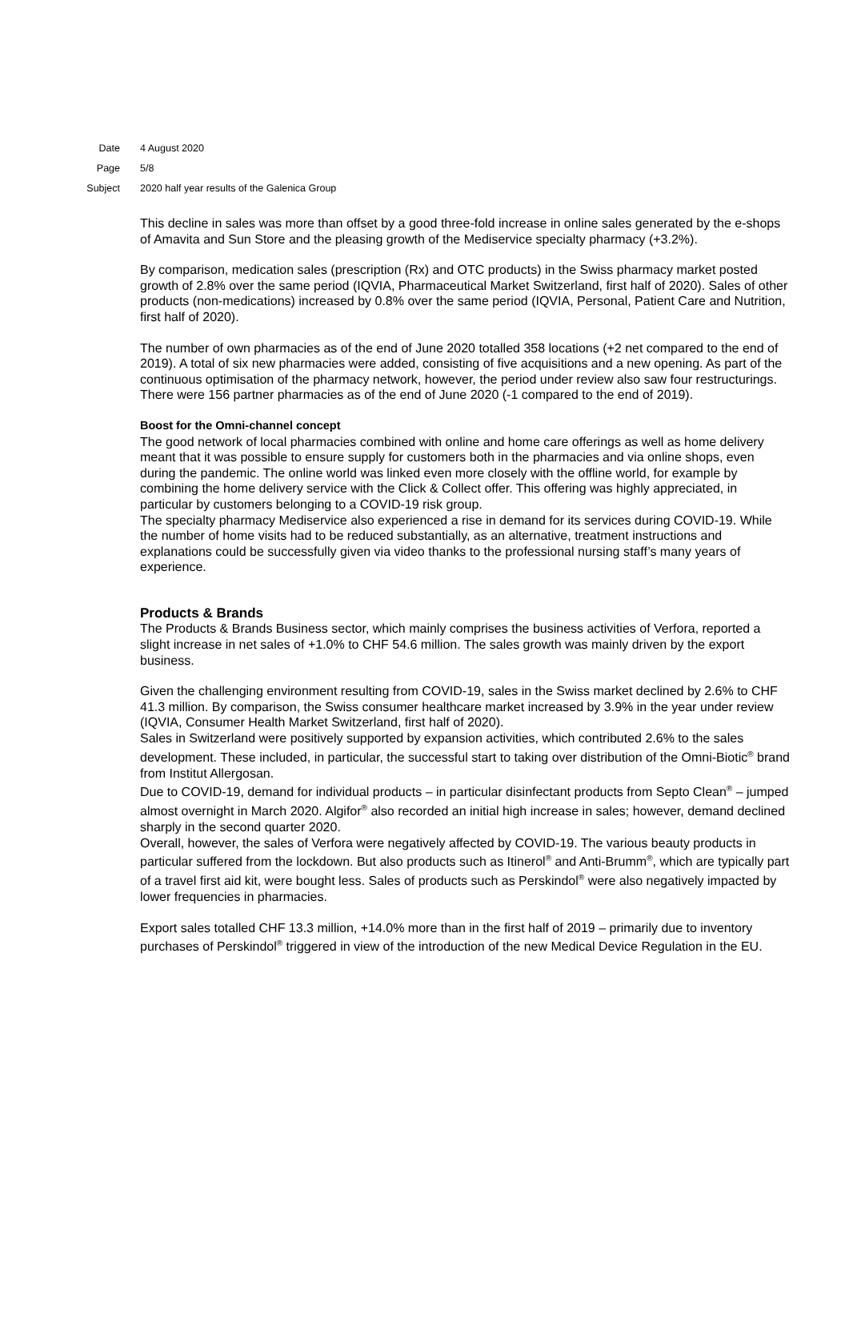Date 4 August 2020
Page 5/8
Subject 2020 half year results of the Galenica Group
This decline in sales was more than offset by a good three-fold increase in online sales generated by the e-shops of Amavita and Sun Store and the pleasing growth of the Mediservice specialty pharmacy (+3.2%).
By comparison, medication sales (prescription (Rx) and OTC products) in the Swiss pharmacy market posted growth of 2.8% over the same period (IQVIA, Pharmaceutical Market Switzerland, first half of 2020). Sales of other products (non-medications) increased by 0.8% over the same period (IQVIA, Personal, Patient Care and Nutrition, first half of 2020).
The number of own pharmacies as of the end of June 2020 totalled 358 locations (+2 net compared to the end of 2019). A total of six new pharmacies were added, consisting of five acquisitions and a new opening. As part of the continuous optimisation of the pharmacy network, however, the period under review also saw four restructurings. There were 156 partner pharmacies as of the end of June 2020 (-1 compared to the end of 2019).
Boost for the Omni-channel concept
The good network of local pharmacies combined with online and home care offerings as well as home delivery meant that it was possible to ensure supply for customers both in the pharmacies and via online shops, even during the pandemic. The online world was linked even more closely with the offline world, for example by combining the home delivery service with the Click & Collect offer. This offering was highly appreciated, in particular by customers belonging to a COVID-19 risk group.
The specialty pharmacy Mediservice also experienced a rise in demand for its services during COVID-19. While the number of home visits had to be reduced substantially, as an alternative, treatment instructions and explanations could be successfully given via video thanks to the professional nursing staff’s many years of experience.
Products & Brands
The Products & Brands Business sector, which mainly comprises the business activities of Verfora, reported a slight increase in net sales of +1.0% to CHF 54.6 million. The sales growth was mainly driven by the export business.
Given the challenging environment resulting from COVID-19, sales in the Swiss market declined by 2.6% to CHF 41.3 million. By comparison, the Swiss consumer healthcare market increased by 3.9% in the year under review (IQVIA, Consumer Health Market Switzerland, first half of 2020).
Sales in Switzerland were positively supported by expansion activities, which contributed 2.6% to the sales development. These included, in particular, the successful start to taking over distribution of the Omni-Biotic<sup>®</sup> brand from Institut Allergosan.
Due to COVID-19, demand for individual products – in particular disinfectant products from Septo Clean<sup>®</sup> – jumped almost overnight in March 2020. Algifor<sup>®</sup> also recorded an initial high increase in sales; however, demand declined sharply in the second quarter 2020.
Overall, however, the sales of Verfora were negatively affected by COVID-19. The various beauty products in particular suffered from the lockdown. But also products such as Itinerol<sup>®</sup> and Anti-Brumm<sup>®</sup>, which are typically part of a travel first aid kit, were bought less. Sales of products such as Perskindol<sup>®</sup> were also negatively impacted by lower frequencies in pharmacies.
Export sales totalled CHF 13.3 million, +14.0% more than in the first half of 2019 – primarily due to inventory purchases of Perskindol<sup>®</sup> triggered in view of the introduction of the new Medical Device Regulation in the EU.